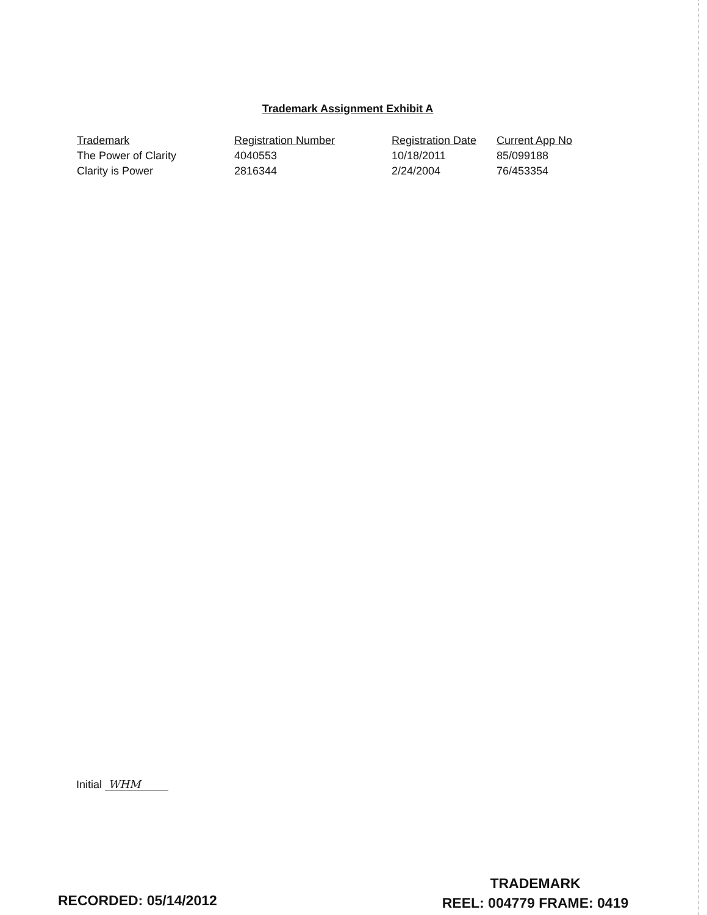Trademark Assignment Exhibit A
| Trademark | Registration Number | Registration Date | Current App No |
| --- | --- | --- | --- |
| The Power of Clarity | 4040553 | 10/18/2011 | 85/099188 |
| Clarity is Power | 2816344 | 2/24/2004 | 76/453354 |
Initial WHM
TRADEMARK
REEL: 004779 FRAME: 0419
RECORDED: 05/14/2012